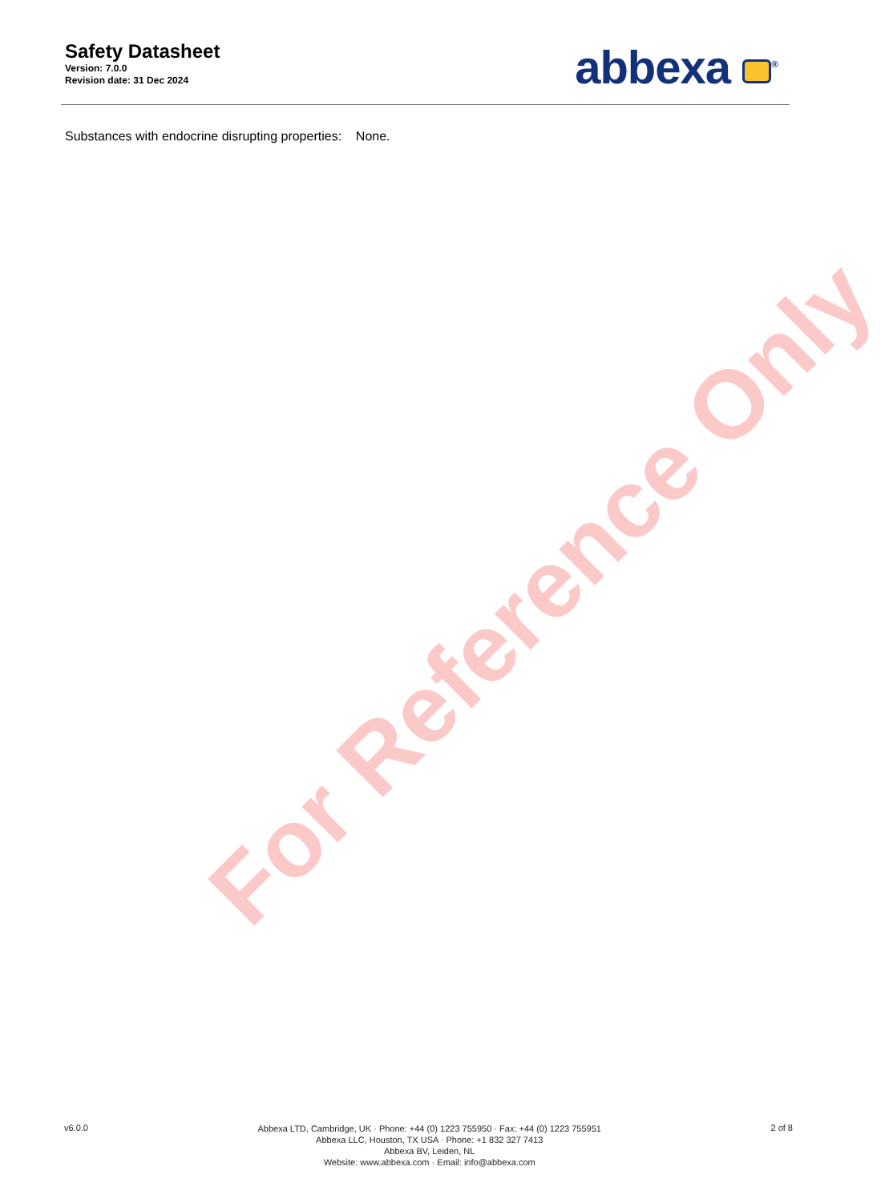For Reference Only
Safety Datasheet
Version: 7.0.0
Revision date: 31 Dec 2024
abbexa <sup>®</sup>
Substances with endocrine disrupting properties: None.
v6.0.0
Abbexa LTD, Cambridge, UK · Phone: +44 (0) 1223 755950 · Fax: +44 (0) 1223 755951
Abbexa LLC, Houston, TX USA · Phone: +1 832 327 7413
Abbexa BV, Leiden, NL
Website: www.abbexa.com · Email: info@abbexa.com
2 of 8